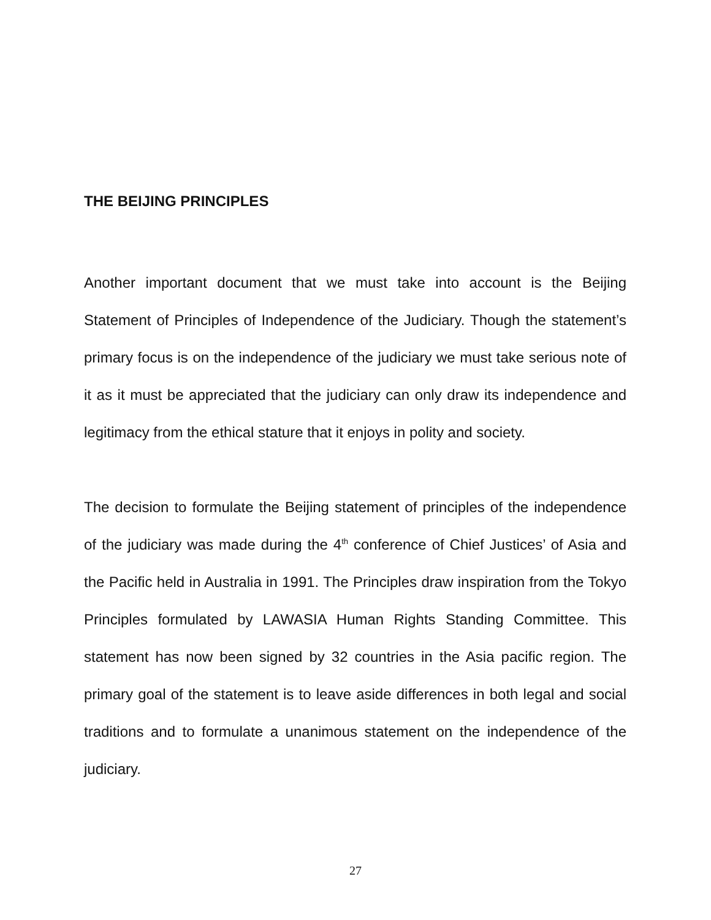THE BEIJING PRINCIPLES
Another important document that we must take into account is the Beijing Statement of Principles of Independence of the Judiciary. Though the statement’s primary focus is on the independence of the judiciary we must take serious note of it as it must be appreciated that the judiciary can only draw its independence and legitimacy from the ethical stature that it enjoys in polity and society.
The decision to formulate the Beijing statement of principles of the independence of the judiciary was made during the 4<sup>th</sup> conference of Chief Justices’ of Asia and the Pacific held in Australia in 1991. The Principles draw inspiration from the Tokyo Principles formulated by LAWASIA Human Rights Standing Committee. This statement has now been signed by 32 countries in the Asia pacific region. The primary goal of the statement is to leave aside differences in both legal and social traditions and to formulate a unanimous statement on the independence of the judiciary.
27